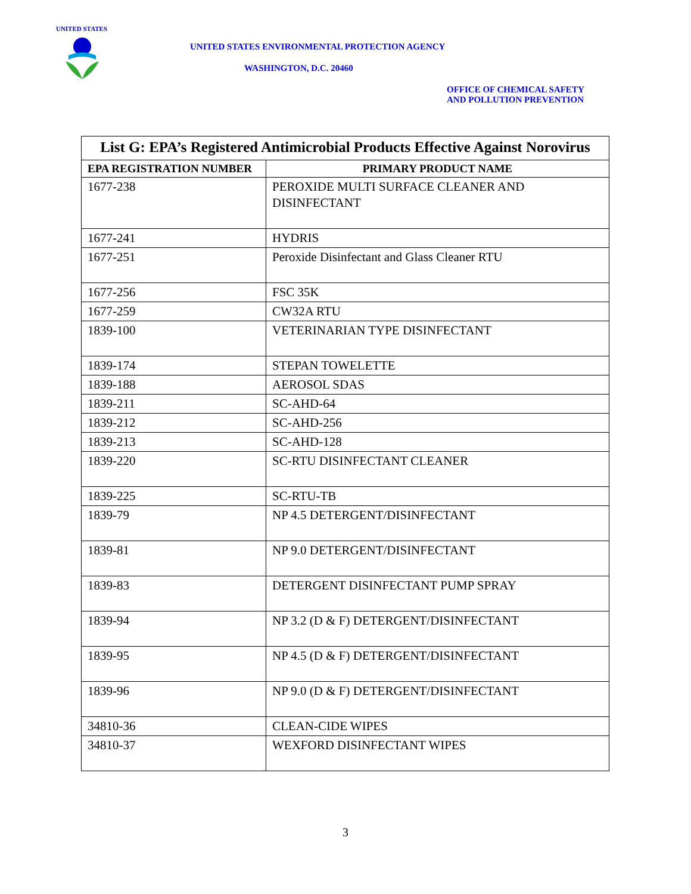UNITED STATES
UNITED STATES ENVIRONMENTAL PROTECTION AGENCY
WASHINGTON, D.C. 20460
OFFICE OF CHEMICAL SAFETY
AND POLLUTION PREVENTION
| List G: EPA’s Registered Antimicrobial Products Effective Against Norovirus | |
| --- | --- |
| EPA REGISTRATION NUMBER | PRIMARY PRODUCT NAME |
| 1677-238 | PEROXIDE MULTI SURFACE CLEANER AND DISINFECTANT |
| 1677-241 | HYDRIS |
| 1677-251 | Peroxide Disinfectant and Glass Cleaner RTU |
| 1677-256 | FSC 35K |
| 1677-259 | CW32A RTU |
| 1839-100 | VETERINARIAN TYPE DISINFECTANT |
| 1839-174 | STEPAN TOWELETTE |
| 1839-188 | AEROSOL SDAS |
| 1839-211 | SC-AHD-64 |
| 1839-212 | SC-AHD-256 |
| 1839-213 | SC-AHD-128 |
| 1839-220 | SC-RTU DISINFECTANT CLEANER |
| 1839-225 | SC-RTU-TB |
| 1839-79 | NP 4.5 DETERGENT/DISINFECTANT |
| 1839-81 | NP 9.0 DETERGENT/DISINFECTANT |
| 1839-83 | DETERGENT DISINFECTANT PUMP SPRAY |
| 1839-94 | NP 3.2 (D & F) DETERGENT/DISINFECTANT |
| 1839-95 | NP 4.5 (D & F) DETERGENT/DISINFECTANT |
| 1839-96 | NP 9.0 (D & F) DETERGENT/DISINFECTANT |
| 34810-36 | CLEAN-CIDE WIPES |
| 34810-37 | WEXFORD DISINFECTANT WIPES |
3